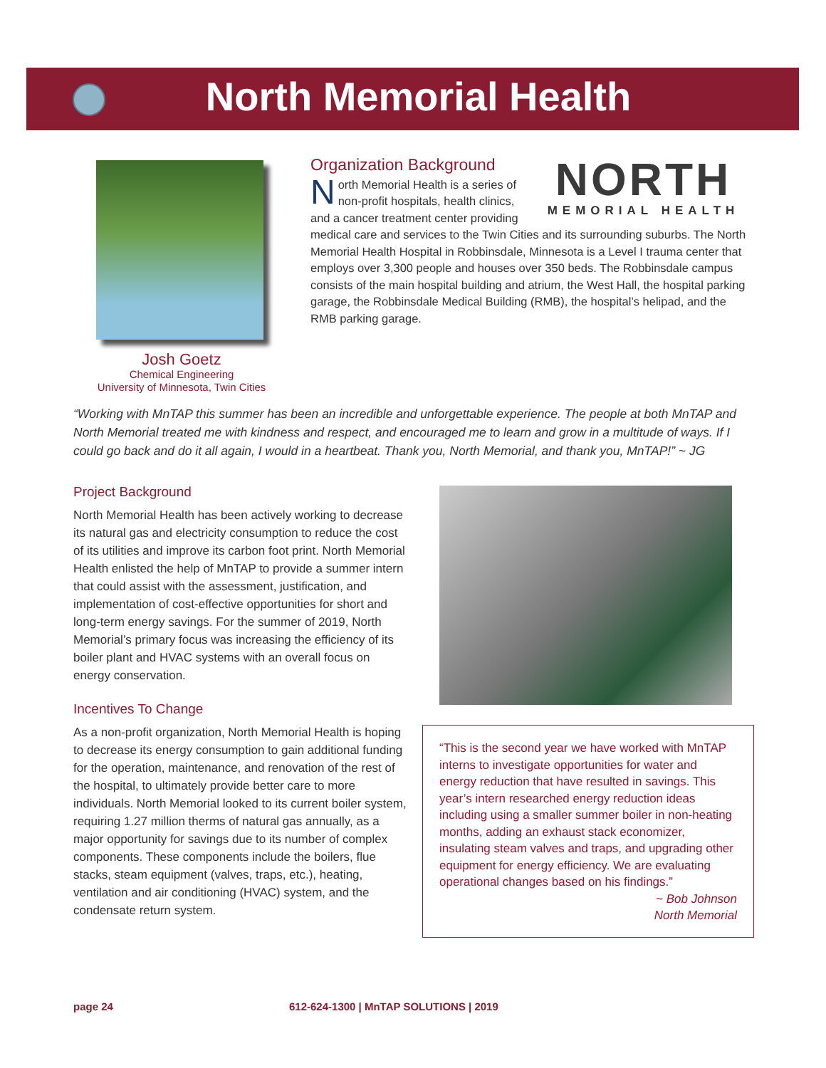North Memorial Health
Josh Goetz
Chemical Engineering
University of Minnesota, Twin Cities
NORTH
MEMORIAL HEALTH
Organization Background
North Memorial Health is a series of non-profit hospitals, health clinics, and a cancer treatment center providing medical care and services to the Twin Cities and its surrounding suburbs. The North Memorial Health Hospital in Robbinsdale, Minnesota is a Level I trauma center that employs over 3,300 people and houses over 350 beds. The Robbinsdale campus consists of the main hospital building and atrium, the West Hall, the hospital parking garage, the Robbinsdale Medical Building (RMB), the hospital’s helipad, and the RMB parking garage.
“Working with MnTAP this summer has been an incredible and unforgettable experience. The people at both MnTAP and North Memorial treated me with kindness and respect, and encouraged me to learn and grow in a multitude of ways. If I could go back and do it all again, I would in a heartbeat. Thank you, North Memorial, and thank you, MnTAP!” ~ JG
Project Background
North Memorial Health has been actively working to decrease its natural gas and electricity consumption to reduce the cost of its utilities and improve its carbon foot print. North Memorial Health enlisted the help of MnTAP to provide a summer intern that could assist with the assessment, justification, and implementation of cost-effective opportunities for short and long-term energy savings. For the summer of 2019, North Memorial’s primary focus was increasing the efficiency of its boiler plant and HVAC systems with an overall focus on energy conservation.
Incentives To Change
As a non-profit organization, North Memorial Health is hoping to decrease its energy consumption to gain additional funding for the operation, maintenance, and renovation of the rest of the hospital, to ultimately provide better care to more individuals. North Memorial looked to its current boiler system, requiring 1.27 million therms of natural gas annually, as a major opportunity for savings due to its number of complex components. These components include the boilers, flue stacks, steam equipment (valves, traps, etc.), heating, ventilation and air conditioning (HVAC) system, and the condensate return system.
“This is the second year we have worked with MnTAP interns to investigate opportunities for water and energy reduction that have resulted in savings. This year’s intern researched energy reduction ideas including using a smaller summer boiler in non-heating months, adding an exhaust stack economizer, insulating steam valves and traps, and upgrading other equipment for energy efficiency. We are evaluating operational changes based on his findings.”
~ Bob Johnson
North Memorial
page 24
612-624-1300 | MnTAP SOLUTIONS | 2019